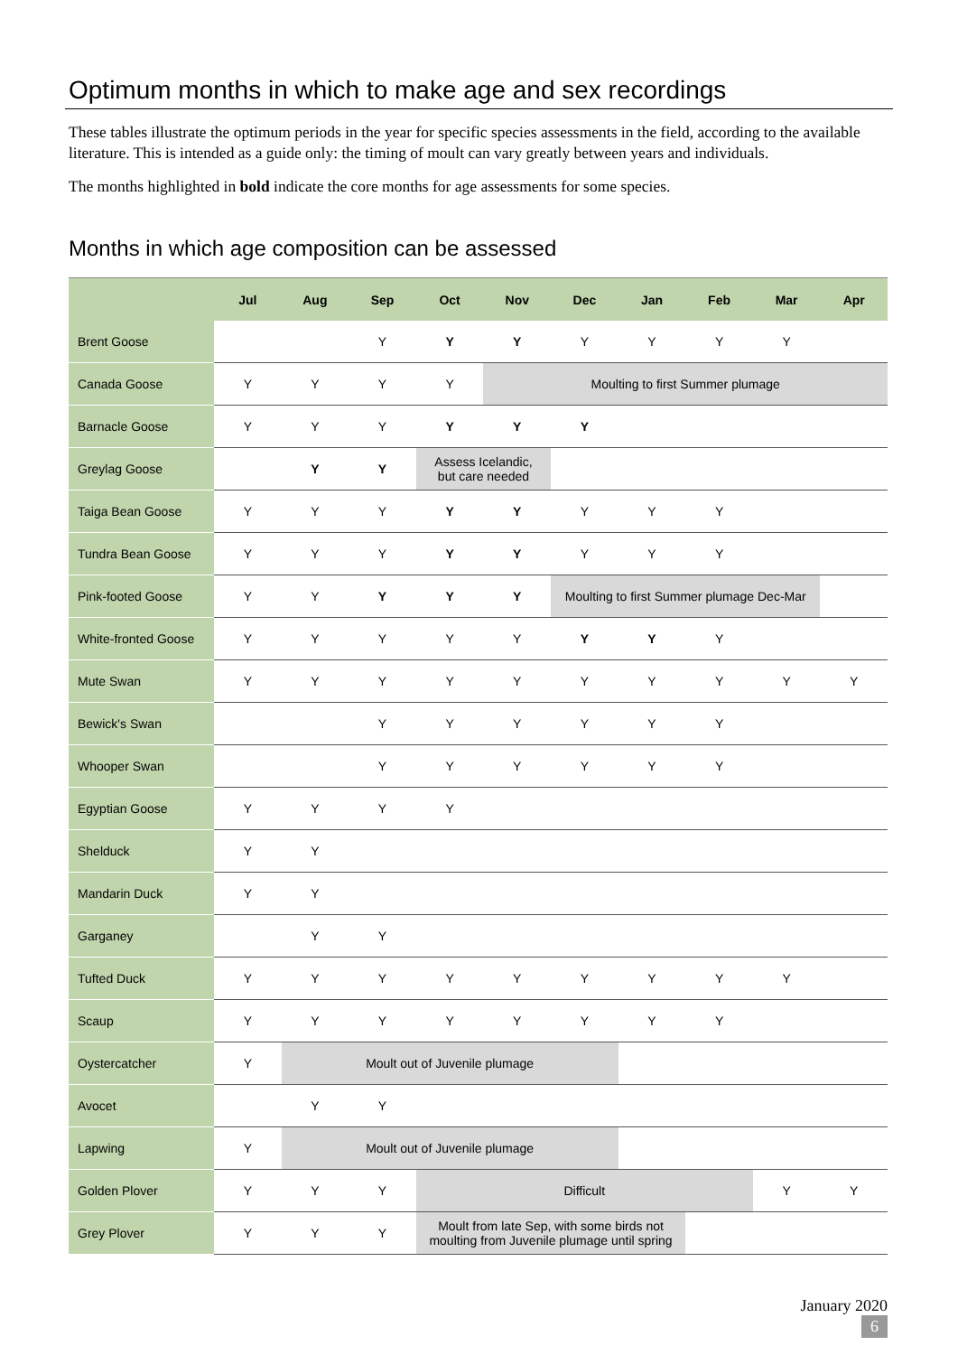Optimum months in which to make age and sex recordings
These tables illustrate the optimum periods in the year for specific species assessments in the field, according to the available literature. This is intended as a guide only: the timing of moult can vary greatly between years and individuals.
The months highlighted in bold indicate the core months for age assessments for some species.
Months in which age composition can be assessed
| | Jul | Aug | Sep | Oct | Nov | Dec | Jan | Feb | Mar | Apr |
| --- | --- | --- | --- | --- | --- | --- | --- | --- | --- | --- |
| Brent Goose | | | Y | Y | Y | Y | Y | Y | Y | |
| Canada Goose | Y | Y | Y | Y | Moulting to first Summer plumage | | | | | |
| Barnacle Goose | Y | Y | Y | Y | Y | Y | | | | |
| Greylag Goose | | Y | Y | Assess Icelandic, but care needed | | | | | | |
| Taiga Bean Goose | Y | Y | Y | Y | Y | Y | Y | Y | | |
| Tundra Bean Goose | Y | Y | Y | Y | Y | Y | Y | Y | | |
| Pink-footed Goose | Y | Y | Y | Y | Y | Moulting to first Summer plumage Dec-Mar | | | | |
| White-fronted Goose | Y | Y | Y | Y | Y | Y | Y | Y | | |
| Mute Swan | Y | Y | Y | Y | Y | Y | Y | Y | Y | Y |
| Bewick's Swan | | | Y | Y | Y | Y | Y | Y | | |
| Whooper Swan | | | Y | Y | Y | Y | Y | Y | | |
| Egyptian Goose | Y | Y | Y | Y | | | | | | |
| Shelduck | Y | Y | | | | | | | | |
| Mandarin Duck | Y | Y | | | | | | | | |
| Garganey | | Y | Y | | | | | | | |
| Tufted Duck | Y | Y | Y | Y | Y | Y | Y | Y | Y | |
| Scaup | Y | Y | Y | Y | Y | Y | Y | Y | | |
| Oystercatcher | Y | Moult out of Juvenile plumage | | | | | | | | |
| Avocet | | Y | Y | | | | | | | |
| Lapwing | Y | Moult out of Juvenile plumage | | | | | | | | |
| Golden Plover | Y | Y | Y | Difficult | | | | | Y | Y |
| Grey Plover | Y | Y | Y | Moult from late Sep, with some birds not moulting from Juvenile plumage until spring | | | | | | |
January 2020
6